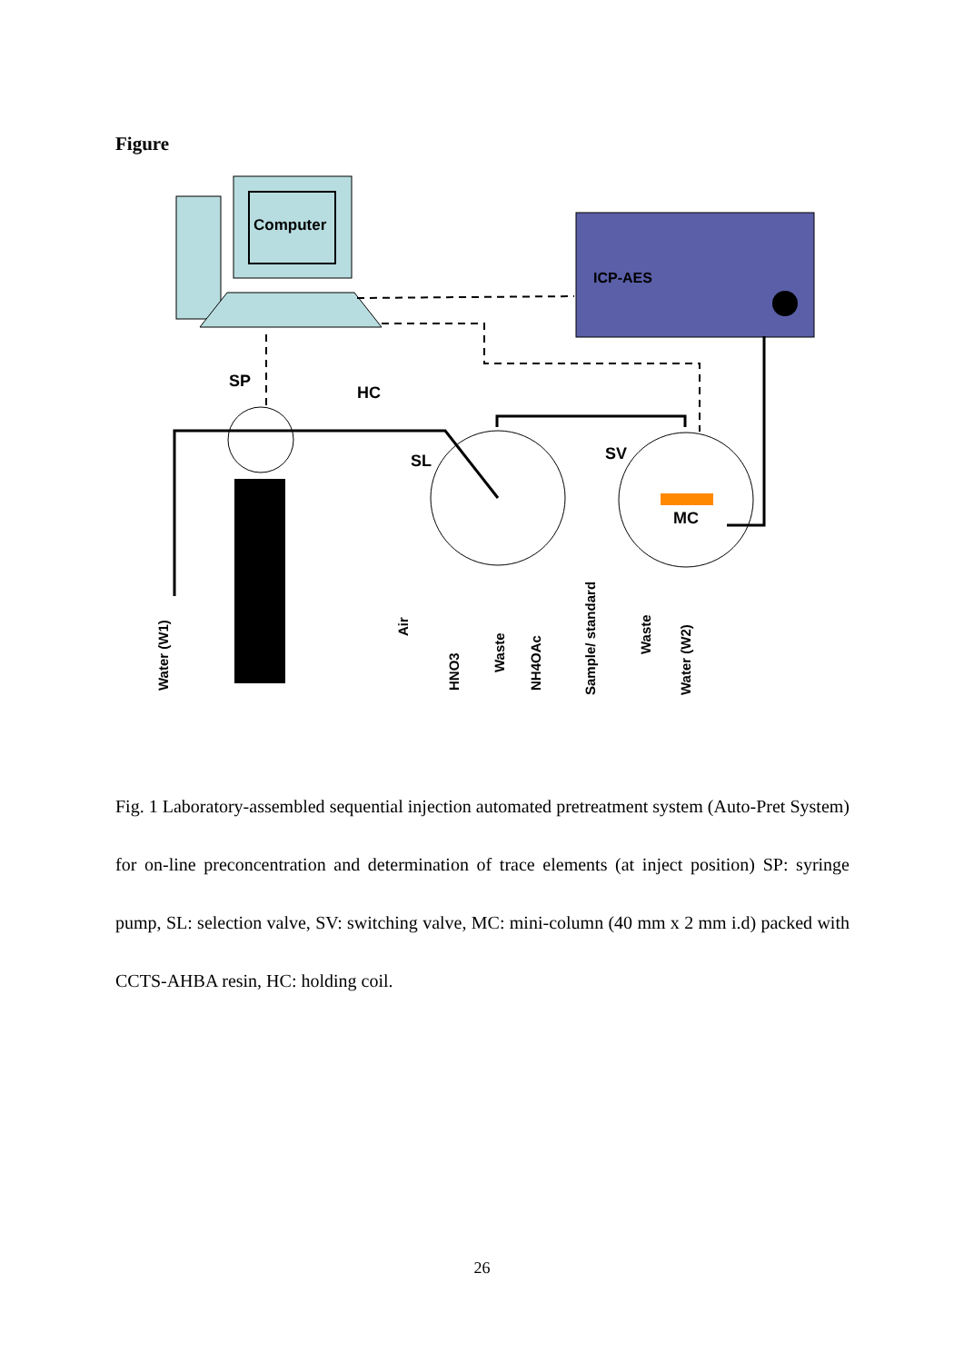Figure
Computer
ICP-AES
SP
HC
SL
SV
MC
Water (W1)
Air
HNO3
Waste
NH4OAc
Sample/ standard
Waste
Water (W2)
Fig. 1 Laboratory-assembled sequential injection automated pretreatment system (Auto-Pret System) for on-line preconcentration and determination of trace elements (at inject position) SP: syringe pump, SL: selection valve, SV: switching valve, MC: mini-column (40 mm x 2 mm i.d) packed with CCTS-AHBA resin, HC: holding coil.
26